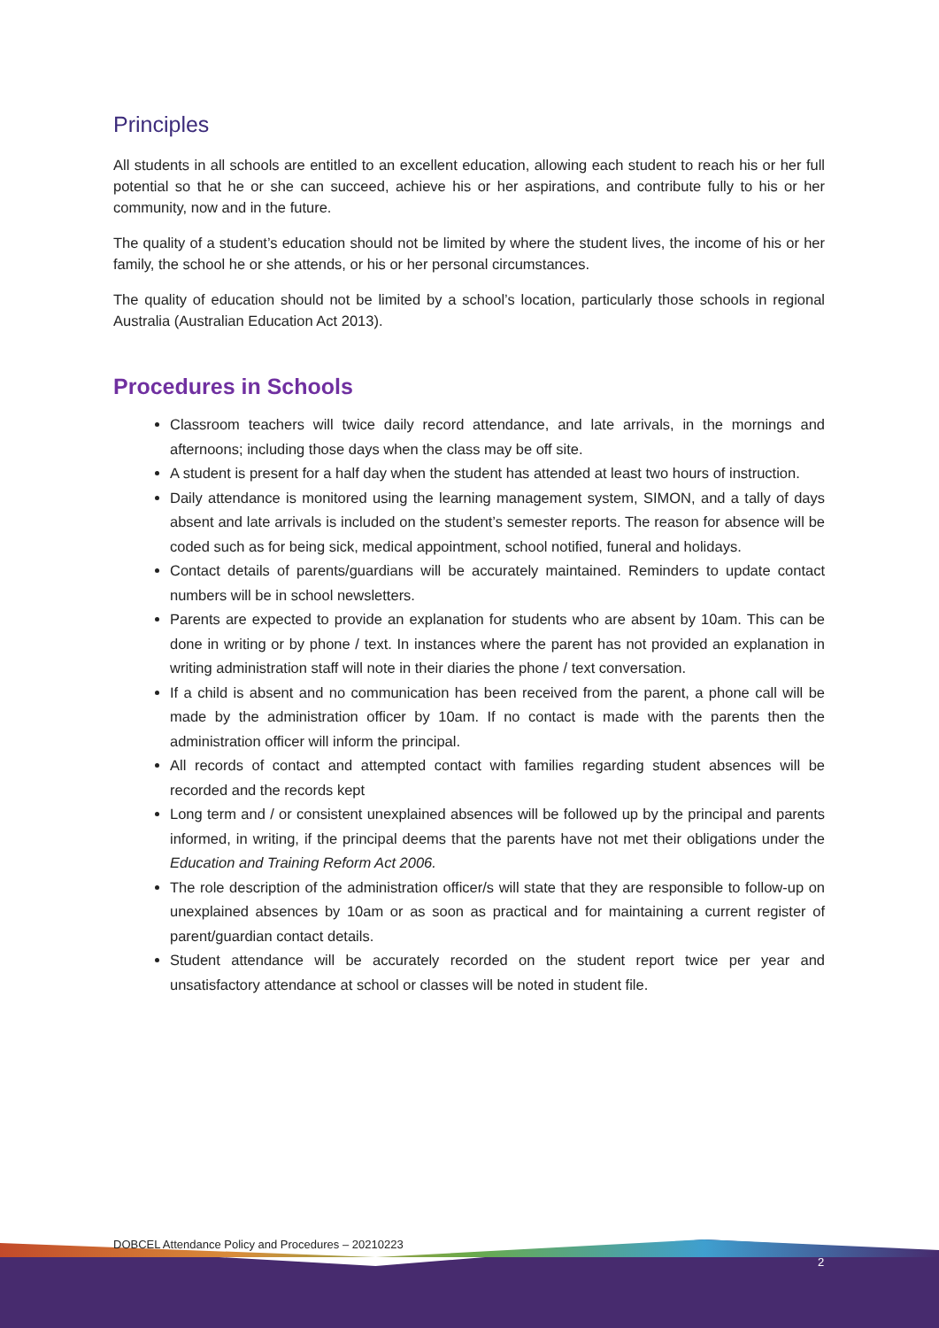Principles
All students in all schools are entitled to an excellent education, allowing each student to reach his or her full potential so that he or she can succeed, achieve his or her aspirations, and contribute fully to his or her community, now and in the future.
The quality of a student’s education should not be limited by where the student lives, the income of his or her family, the school he or she attends, or his or her personal circumstances.
The quality of education should not be limited by a school’s location, particularly those schools in regional Australia (Australian Education Act 2013).
Procedures in Schools
Classroom teachers will twice daily record attendance, and late arrivals, in the mornings and afternoons; including those days when the class may be off site.
A student is present for a half day when the student has attended at least two hours of instruction.
Daily attendance is monitored using the learning management system, SIMON, and a tally of days absent and late arrivals is included on the student’s semester reports. The reason for absence will be coded such as for being sick, medical appointment, school notified, funeral and holidays.
Contact details of parents/guardians will be accurately maintained. Reminders to update contact numbers will be in school newsletters.
Parents are expected to provide an explanation for students who are absent by 10am. This can be done in writing or by phone / text. In instances where the parent has not provided an explanation in writing administration staff will note in their diaries the phone / text conversation.
If a child is absent and no communication has been received from the parent, a phone call will be made by the administration officer by 10am. If no contact is made with the parents then the administration officer will inform the principal.
All records of contact and attempted contact with families regarding student absences will be recorded and the records kept
Long term and / or consistent unexplained absences will be followed up by the principal and parents informed, in writing, if the principal deems that the parents have not met their obligations under the Education and Training Reform Act 2006.
The role description of the administration officer/s will state that they are responsible to follow-up on unexplained absences by 10am or as soon as practical and for maintaining a current register of parent/guardian contact details.
Student attendance will be accurately recorded on the student report twice per year and unsatisfactory attendance at school or classes will be noted in student file.
DOBCEL Attendance Policy and Procedures – 20210223
2